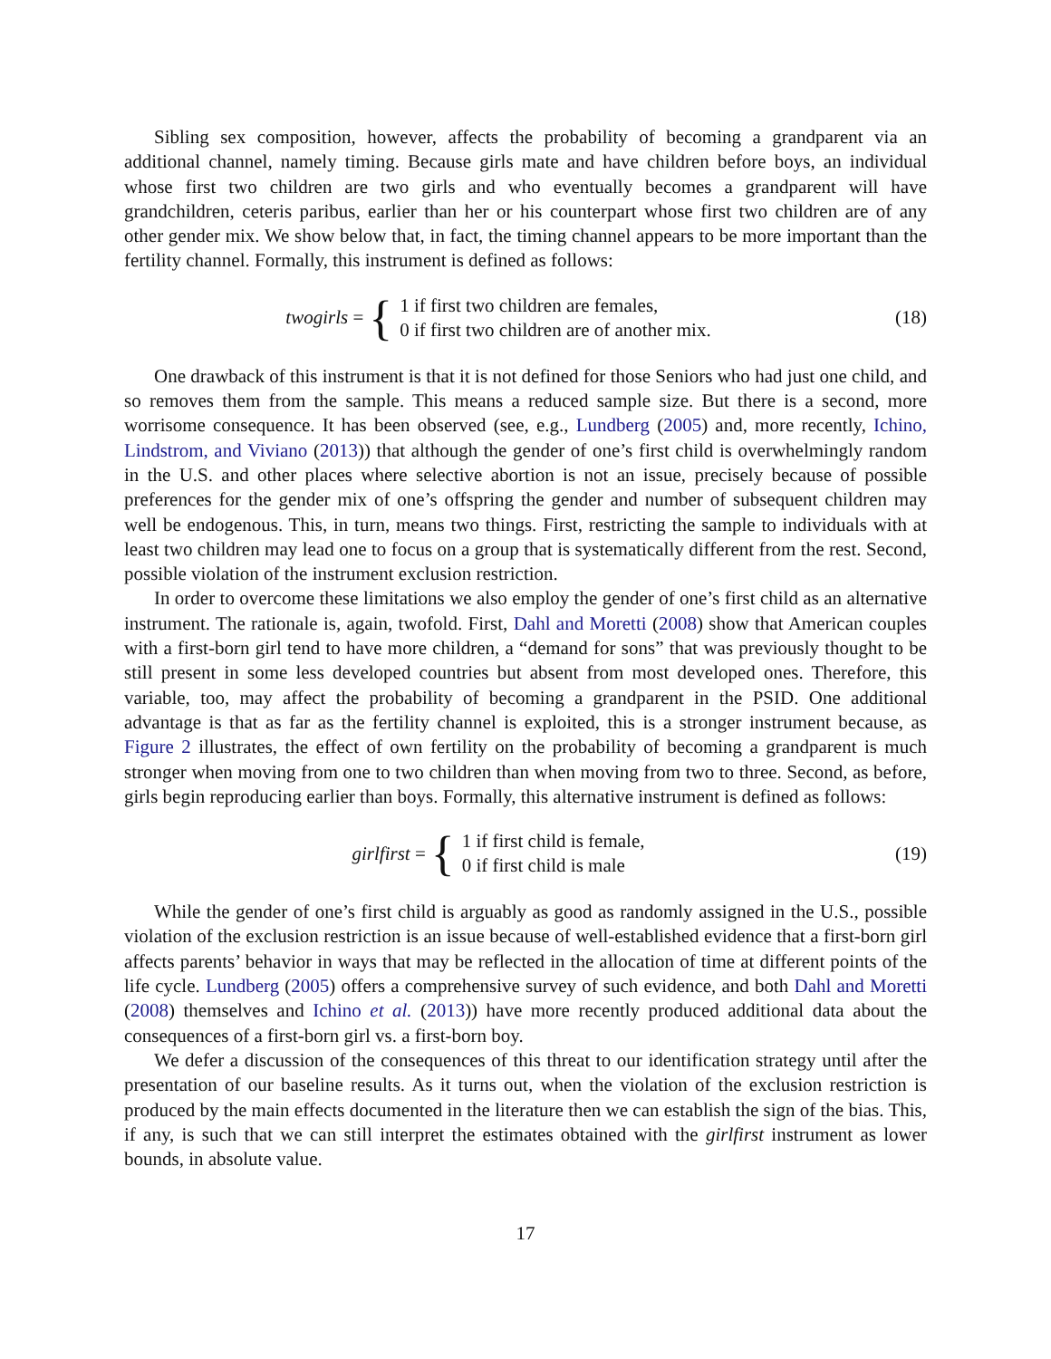Sibling sex composition, however, affects the probability of becoming a grandparent via an additional channel, namely timing. Because girls mate and have children before boys, an individual whose first two children are two girls and who eventually becomes a grandparent will have grandchildren, ceteris paribus, earlier than her or his counterpart whose first two children are of any other gender mix. We show below that, in fact, the timing channel appears to be more important than the fertility channel. Formally, this instrument is defined as follows:
twogirls = {
1 if first two children are females,
0 if first two children are of another mix.
(18)
One drawback of this instrument is that it is not defined for those Seniors who had just one child, and so removes them from the sample. This means a reduced sample size. But there is a second, more worrisome consequence. It has been observed (see, e.g., Lundberg (2005) and, more recently, Ichino, Lindstrom, and Viviano (2013)) that although the gender of one’s first child is overwhelmingly random in the U.S. and other places where selective abortion is not an issue, precisely because of possible preferences for the gender mix of one’s offspring the gender and number of subsequent children may well be endogenous. This, in turn, means two things. First, restricting the sample to individuals with at least two children may lead one to focus on a group that is systematically different from the rest. Second, possible violation of the instrument exclusion restriction.
In order to overcome these limitations we also employ the gender of one’s first child as an alternative instrument. The rationale is, again, twofold. First, Dahl and Moretti (2008) show that American couples with a first-born girl tend to have more children, a “demand for sons” that was previously thought to be still present in some less developed countries but absent from most developed ones. Therefore, this variable, too, may affect the probability of becoming a grandparent in the PSID. One additional advantage is that as far as the fertility channel is exploited, this is a stronger instrument because, as Figure 2 illustrates, the effect of own fertility on the probability of becoming a grandparent is much stronger when moving from one to two children than when moving from two to three. Second, as before, girls begin reproducing earlier than boys. Formally, this alternative instrument is defined as follows:
girlfirst = {
1 if first child is female,
0 if first child is male
(19)
While the gender of one’s first child is arguably as good as randomly assigned in the U.S., possible violation of the exclusion restriction is an issue because of well-established evidence that a first-born girl affects parents’ behavior in ways that may be reflected in the allocation of time at different points of the life cycle. Lundberg (2005) offers a comprehensive survey of such evidence, and both Dahl and Moretti (2008) themselves and Ichino et al. (2013)) have more recently produced additional data about the consequences of a first-born girl vs. a first-born boy.
We defer a discussion of the consequences of this threat to our identification strategy until after the presentation of our baseline results. As it turns out, when the violation of the exclusion restriction is produced by the main effects documented in the literature then we can establish the sign of the bias. This, if any, is such that we can still interpret the estimates obtained with the girlfirst instrument as lower bounds, in absolute value.
17